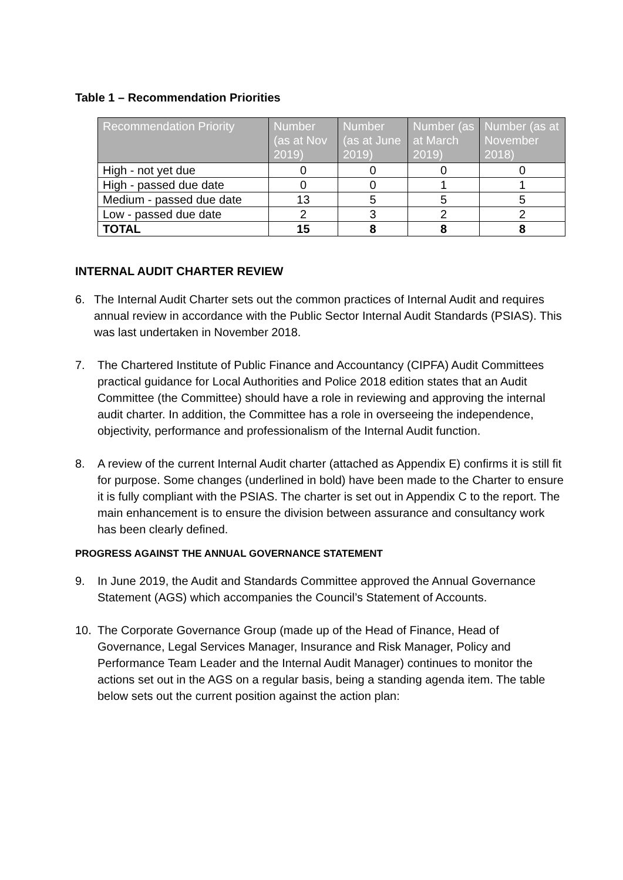Table 1 – Recommendation Priorities
| Recommendation Priority | Number (as at Nov 2019) | Number (as at June 2019) | Number (as at March 2019) | Number (as at November 2018) |
| --- | --- | --- | --- | --- |
| High - not yet due | 0 | 0 | 0 | 0 |
| High - passed due date | 0 | 0 | 1 | 1 |
| Medium - passed due date | 13 | 5 | 5 | 5 |
| Low - passed due date | 2 | 3 | 2 | 2 |
| TOTAL | 15 | 8 | 8 | 8 |
INTERNAL AUDIT CHARTER REVIEW
6. The Internal Audit Charter sets out the common practices of Internal Audit and requires annual review in accordance with the Public Sector Internal Audit Standards (PSIAS). This was last undertaken in November 2018.
7. The Chartered Institute of Public Finance and Accountancy (CIPFA) Audit Committees practical guidance for Local Authorities and Police 2018 edition states that an Audit Committee (the Committee) should have a role in reviewing and approving the internal audit charter. In addition, the Committee has a role in overseeing the independence, objectivity, performance and professionalism of the Internal Audit function.
8. A review of the current Internal Audit charter (attached as Appendix E) confirms it is still fit for purpose. Some changes (underlined in bold) have been made to the Charter to ensure it is fully compliant with the PSIAS. The charter is set out in Appendix C to the report. The main enhancement is to ensure the division between assurance and consultancy work has been clearly defined.
PROGRESS AGAINST THE ANNUAL GOVERNANCE STATEMENT
9. In June 2019, the Audit and Standards Committee approved the Annual Governance Statement (AGS) which accompanies the Council’s Statement of Accounts.
10. The Corporate Governance Group (made up of the Head of Finance, Head of Governance, Legal Services Manager, Insurance and Risk Manager, Policy and Performance Team Leader and the Internal Audit Manager) continues to monitor the actions set out in the AGS on a regular basis, being a standing agenda item. The table below sets out the current position against the action plan: